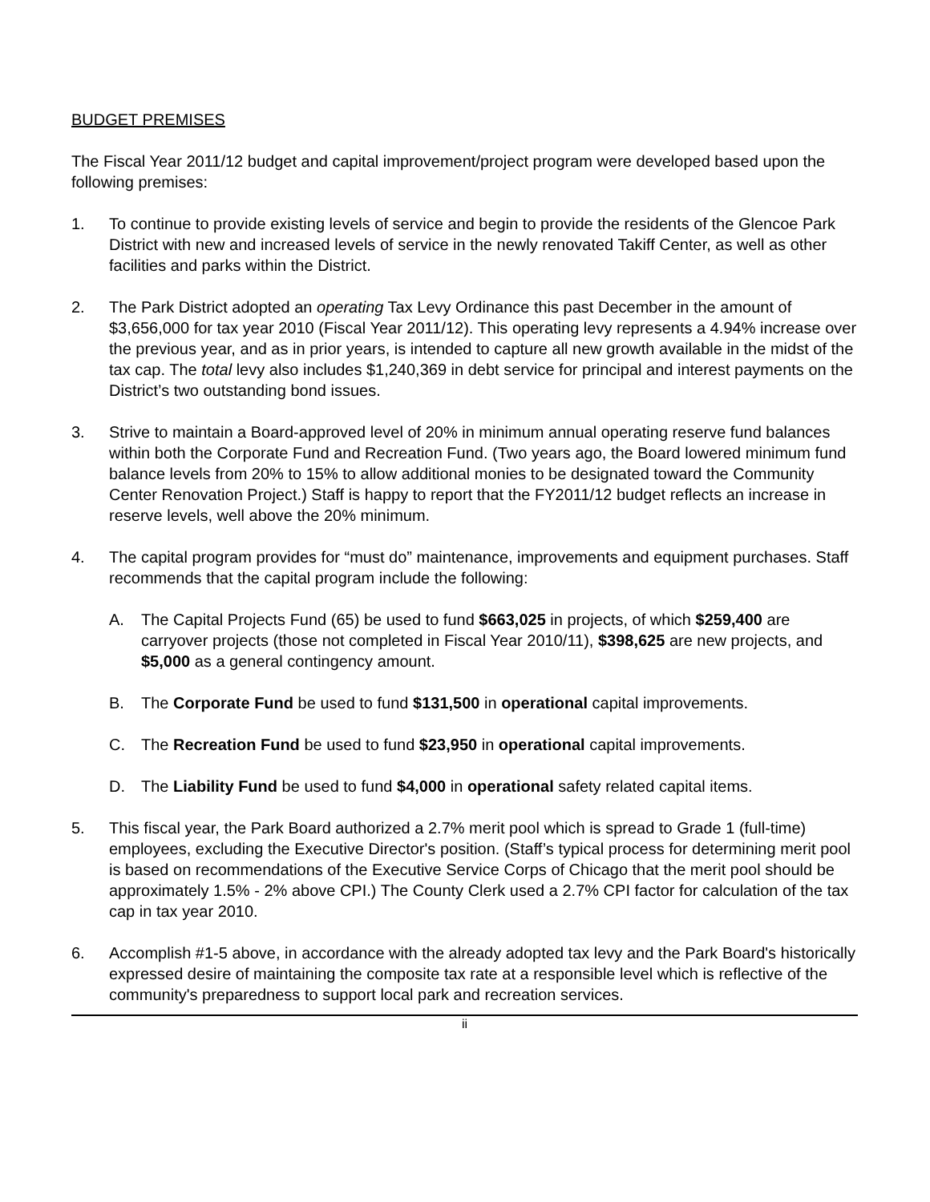BUDGET PREMISES
The Fiscal Year 2011/12 budget and capital improvement/project program were developed based upon the following premises:
1. To continue to provide existing levels of service and begin to provide the residents of the Glencoe Park District with new and increased levels of service in the newly renovated Takiff Center, as well as other facilities and parks within the District.
2. The Park District adopted an operating Tax Levy Ordinance this past December in the amount of $3,656,000 for tax year 2010 (Fiscal Year 2011/12). This operating levy represents a 4.94% increase over the previous year, and as in prior years, is intended to capture all new growth available in the midst of the tax cap. The total levy also includes $1,240,369 in debt service for principal and interest payments on the District’s two outstanding bond issues.
3. Strive to maintain a Board-approved level of 20% in minimum annual operating reserve fund balances within both the Corporate Fund and Recreation Fund. (Two years ago, the Board lowered minimum fund balance levels from 20% to 15% to allow additional monies to be designated toward the Community Center Renovation Project.) Staff is happy to report that the FY2011/12 budget reflects an increase in reserve levels, well above the 20% minimum.
4. The capital program provides for “must do” maintenance, improvements and equipment purchases. Staff recommends that the capital program include the following:
A. The Capital Projects Fund (65) be used to fund $663,025 in projects, of which $259,400 are carryover projects (those not completed in Fiscal Year 2010/11), $398,625 are new projects, and $5,000 as a general contingency amount.
B. The Corporate Fund be used to fund $131,500 in operational capital improvements.
C. The Recreation Fund be used to fund $23,950 in operational capital improvements.
D. The Liability Fund be used to fund $4,000 in operational safety related capital items.
5. This fiscal year, the Park Board authorized a 2.7% merit pool which is spread to Grade 1 (full-time) employees, excluding the Executive Director's position. (Staff’s typical process for determining merit pool is based on recommendations of the Executive Service Corps of Chicago that the merit pool should be approximately 1.5% - 2% above CPI.) The County Clerk used a 2.7% CPI factor for calculation of the tax cap in tax year 2010.
6. Accomplish #1-5 above, in accordance with the already adopted tax levy and the Park Board's historically expressed desire of maintaining the composite tax rate at a responsible level which is reflective of the community's preparedness to support local park and recreation services.
ii